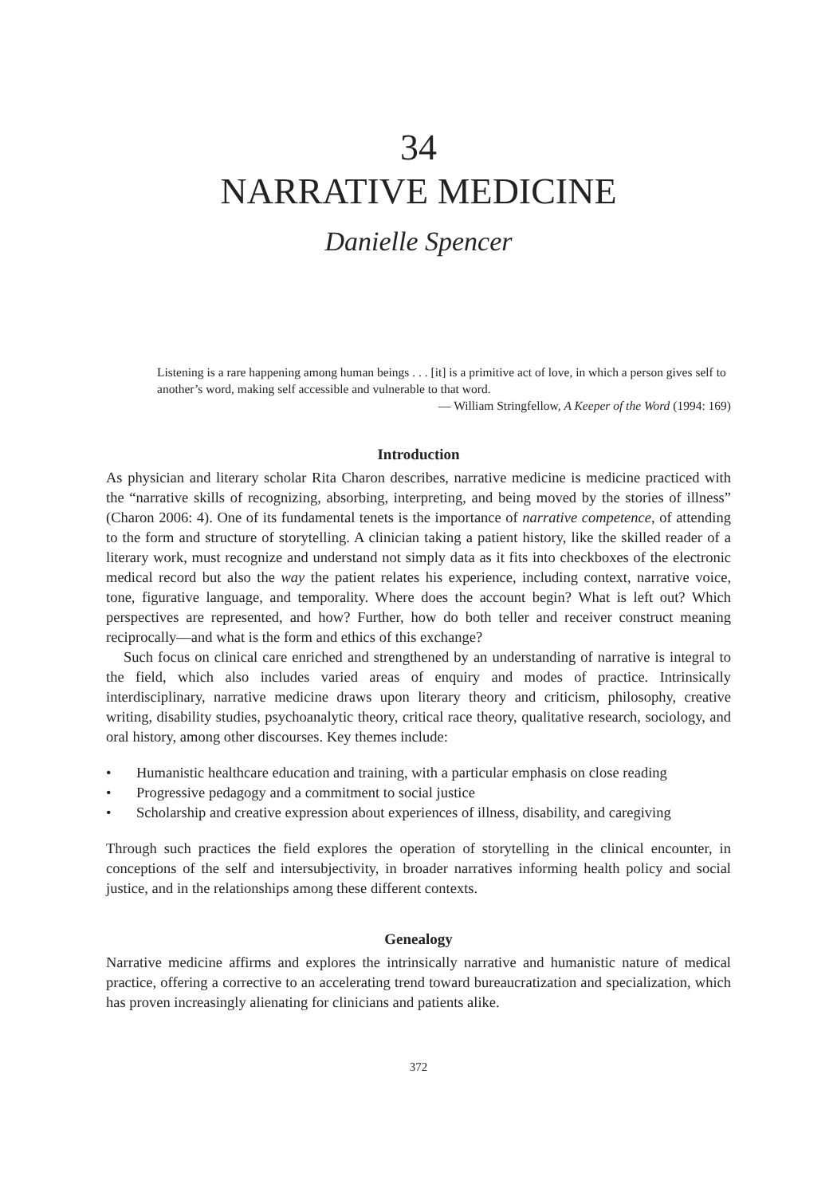34
NARRATIVE MEDICINE
Danielle Spencer
Listening is a rare happening among human beings . . . [it] is a primitive act of love, in which a person gives self to another’s word, making self accessible and vulnerable to that word.
— William Stringfellow, A Keeper of the Word (1994: 169)
Introduction
As physician and literary scholar Rita Charon describes, narrative medicine is medicine practiced with the “narrative skills of recognizing, absorbing, interpreting, and being moved by the stories of illness” (Charon 2006: 4). One of its fundamental tenets is the importance of narrative competence, of attending to the form and structure of storytelling. A clinician taking a patient history, like the skilled reader of a literary work, must recognize and understand not simply data as it fits into checkboxes of the electronic medical record but also the way the patient relates his experience, including context, narrative voice, tone, figurative language, and temporality. Where does the account begin? What is left out? Which perspectives are represented, and how? Further, how do both teller and receiver construct meaning reciprocally—and what is the form and ethics of this exchange?
Such focus on clinical care enriched and strengthened by an understanding of narrative is integral to the field, which also includes varied areas of enquiry and modes of practice. Intrinsically interdisciplinary, narrative medicine draws upon literary theory and criticism, philosophy, creative writing, disability studies, psychoanalytic theory, critical race theory, qualitative research, sociology, and oral history, among other discourses. Key themes include:
• Humanistic healthcare education and training, with a particular emphasis on close reading
• Progressive pedagogy and a commitment to social justice
• Scholarship and creative expression about experiences of illness, disability, and caregiving
Through such practices the field explores the operation of storytelling in the clinical encounter, in conceptions of the self and intersubjectivity, in broader narratives informing health policy and social justice, and in the relationships among these different contexts.
Genealogy
Narrative medicine affirms and explores the intrinsically narrative and humanistic nature of medical practice, offering a corrective to an accelerating trend toward bureaucratization and specialization, which has proven increasingly alienating for clinicians and patients alike.
372